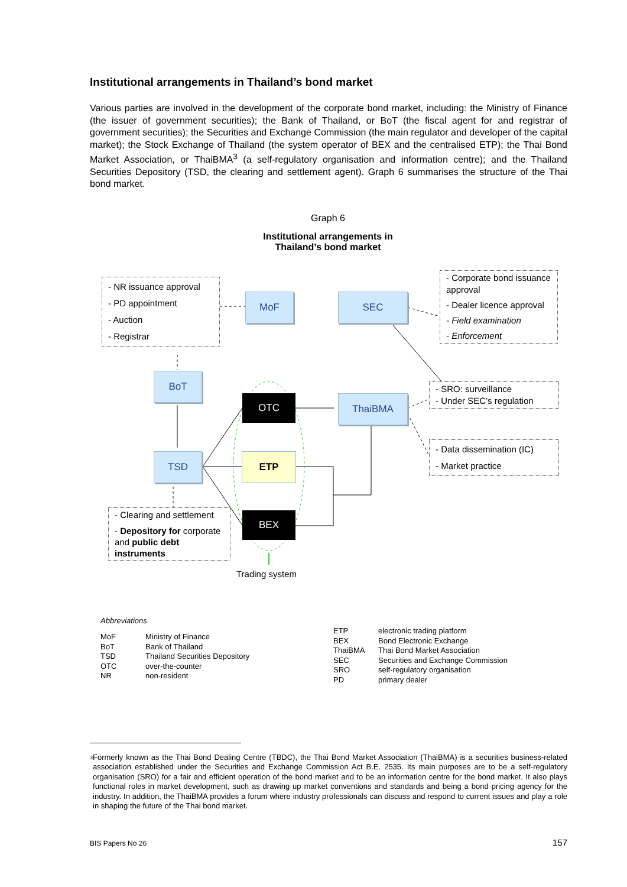Institutional arrangements in Thailand’s bond market
Various parties are involved in the development of the corporate bond market, including: the Ministry of Finance (the issuer of government securities); the Bank of Thailand, or BoT (the fiscal agent for and registrar of government securities); the Securities and Exchange Commission (the main regulator and developer of the capital market); the Stock Exchange of Thailand (the system operator of BEX and the centralised ETP); the Thai Bond Market Association, or ThaiBMA<sup>3</sup> (a self-regulatory organisation and information centre); and the Thailand Securities Depository (TSD, the clearing and settlement agent). Graph 6 summarises the structure of the Thai bond market.
Graph 6
Institutional arrangements in
Thailand’s bond market
- NR issuance approval
- PD appointment
- Auction
- Registrar
MoF SEC
- Corporate bond issuance approval
- Dealer licence approval
- Field examination
- Enforcement
BoT
OTC ThaiBMA
- SRO: surveillance
- Under SEC’s regulation
TSD ETP
- Data dissemination (IC)
- Market practice
- Clearing and settlement
- Depository for corporate and public debt instruments
BEX
Trading system
Abbreviations
| MoF | Ministry of Finance |
| BoT | Bank of Thailand |
| TSD | Thailand Securities Depository |
| OTC | over-the-counter |
| NR | non-resident |
| ETP | electronic trading platform |
| BEX | Bond Electronic Exchange |
| ThaiBMA | Thai Bond Market Association |
| SEC | Securities and Exchange Commission |
| SRO | self-regulatory organisation |
| PD | primary dealer |
<sup>3</sup>
Formerly known as the Thai Bond Dealing Centre (TBDC), the Thai Bond Market Association (ThaiBMA) is a securities business-related association established under the Securities and Exchange Commission Act B.E. 2535. Its main purposes are to be a self-regulatory organisation (SRO) for a fair and efficient operation of the bond market and to be an information centre for the bond market. It also plays functional roles in market development, such as drawing up market conventions and standards and being a bond pricing agency for the industry. In addition, the ThaiBMA provides a forum where industry professionals can discuss and respond to current issues and play a role in shaping the future of the Thai bond market.
BIS Papers No 26 157